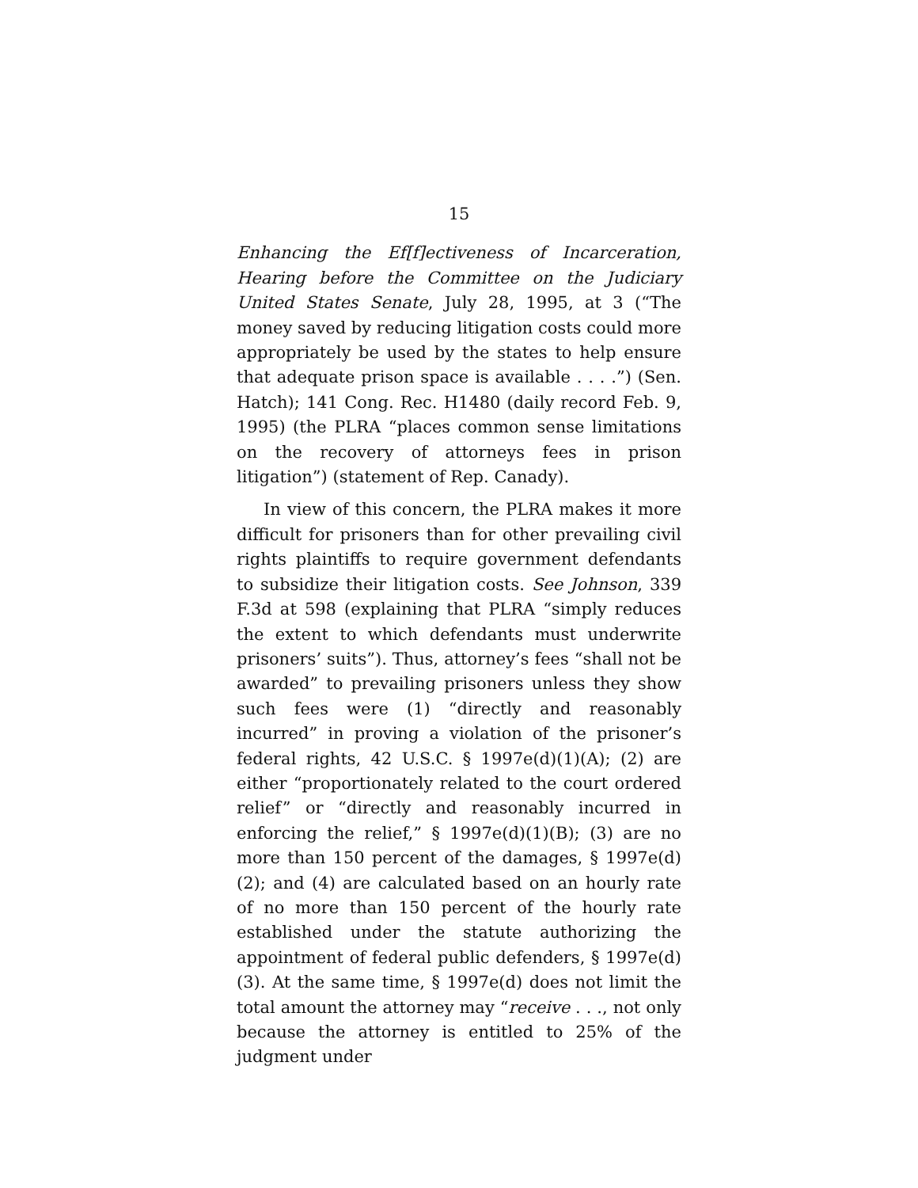15
Enhancing the Ef[f]ectiveness of Incarceration, Hearing before the Committee on the Judiciary United States Senate, July 28, 1995, at 3 (“The money saved by reducing litigation costs could more appropriately be used by the states to help ensure that adequate prison space is available . . . .”) (Sen. Hatch); 141 Cong. Rec. H1480 (daily record Feb. 9, 1995) (the PLRA “places common sense limitations on the recovery of attorneys fees in prison litigation”) (statement of Rep. Canady).
In view of this concern, the PLRA makes it more difficult for prisoners than for other prevailing civil rights plaintiffs to require government defendants to subsidize their litigation costs. See Johnson, 339 F.3d at 598 (explaining that PLRA “simply reduces the extent to which defendants must underwrite prisoners’ suits”). Thus, attorney’s fees “shall not be awarded” to prevailing prisoners unless they show such fees were (1) “directly and reasonably incurred” in proving a violation of the prisoner’s federal rights, 42 U.S.C. § 1997e(d)(1)(A); (2) are either “proportionately related to the court ordered relief” or “directly and reasonably incurred in enforcing the relief,” § 1997e(d)(1)(B); (3) are no more than 150 percent of the damages, § 1997e(d)(2); and (4) are calculated based on an hourly rate of no more than 150 percent of the hourly rate established under the statute authorizing the appointment of federal public defenders, § 1997e(d)(3). At the same time, § 1997e(d) does not limit the total amount the attorney may “receive . . ., not only because the attorney is entitled to 25% of the judgment under